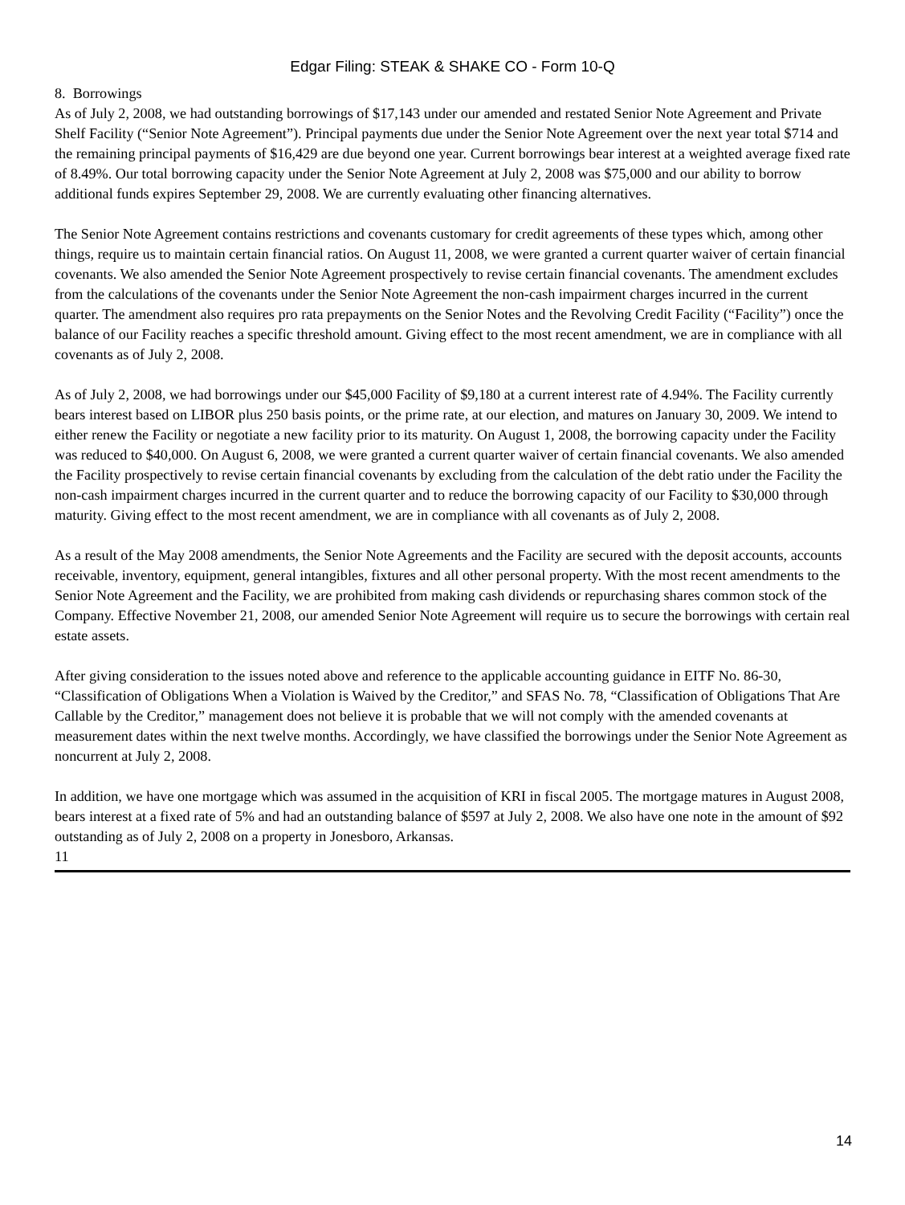Edgar Filing: STEAK & SHAKE CO - Form 10-Q
8. Borrowings
As of July 2, 2008, we had outstanding borrowings of $17,143 under our amended and restated Senior Note Agreement and Private Shelf Facility (“Senior Note Agreement”). Principal payments due under the Senior Note Agreement over the next year total $714 and the remaining principal payments of $16,429 are due beyond one year. Current borrowings bear interest at a weighted average fixed rate of 8.49%. Our total borrowing capacity under the Senior Note Agreement at July 2, 2008 was $75,000 and our ability to borrow additional funds expires September 29, 2008. We are currently evaluating other financing alternatives.
The Senior Note Agreement contains restrictions and covenants customary for credit agreements of these types which, among other things, require us to maintain certain financial ratios. On August 11, 2008, we were granted a current quarter waiver of certain financial covenants. We also amended the Senior Note Agreement prospectively to revise certain financial covenants. The amendment excludes from the calculations of the covenants under the Senior Note Agreement the non-cash impairment charges incurred in the current quarter. The amendment also requires pro rata prepayments on the Senior Notes and the Revolving Credit Facility (“Facility”) once the balance of our Facility reaches a specific threshold amount. Giving effect to the most recent amendment, we are in compliance with all covenants as of July 2, 2008.
As of July 2, 2008, we had borrowings under our $45,000 Facility of $9,180 at a current interest rate of 4.94%. The Facility currently bears interest based on LIBOR plus 250 basis points, or the prime rate, at our election, and matures on January 30, 2009. We intend to either renew the Facility or negotiate a new facility prior to its maturity. On August 1, 2008, the borrowing capacity under the Facility was reduced to $40,000. On August 6, 2008, we were granted a current quarter waiver of certain financial covenants. We also amended the Facility prospectively to revise certain financial covenants by excluding from the calculation of the debt ratio under the Facility the non-cash impairment charges incurred in the current quarter and to reduce the borrowing capacity of our Facility to $30,000 through maturity. Giving effect to the most recent amendment, we are in compliance with all covenants as of July 2, 2008.
As a result of the May 2008 amendments, the Senior Note Agreements and the Facility are secured with the deposit accounts, accounts receivable, inventory, equipment, general intangibles, fixtures and all other personal property. With the most recent amendments to the Senior Note Agreement and the Facility, we are prohibited from making cash dividends or repurchasing shares common stock of the Company. Effective November 21, 2008, our amended Senior Note Agreement will require us to secure the borrowings with certain real estate assets.
After giving consideration to the issues noted above and reference to the applicable accounting guidance in EITF No. 86-30, “Classification of Obligations When a Violation is Waived by the Creditor,” and SFAS No. 78, “Classification of Obligations That Are Callable by the Creditor,” management does not believe it is probable that we will not comply with the amended covenants at measurement dates within the next twelve months. Accordingly, we have classified the borrowings under the Senior Note Agreement as noncurrent at July 2, 2008.
In addition, we have one mortgage which was assumed in the acquisition of KRI in fiscal 2005. The mortgage matures in August 2008, bears interest at a fixed rate of 5% and had an outstanding balance of $597 at July 2, 2008. We also have one note in the amount of $92 outstanding as of July 2, 2008 on a property in Jonesboro, Arkansas.
11
14